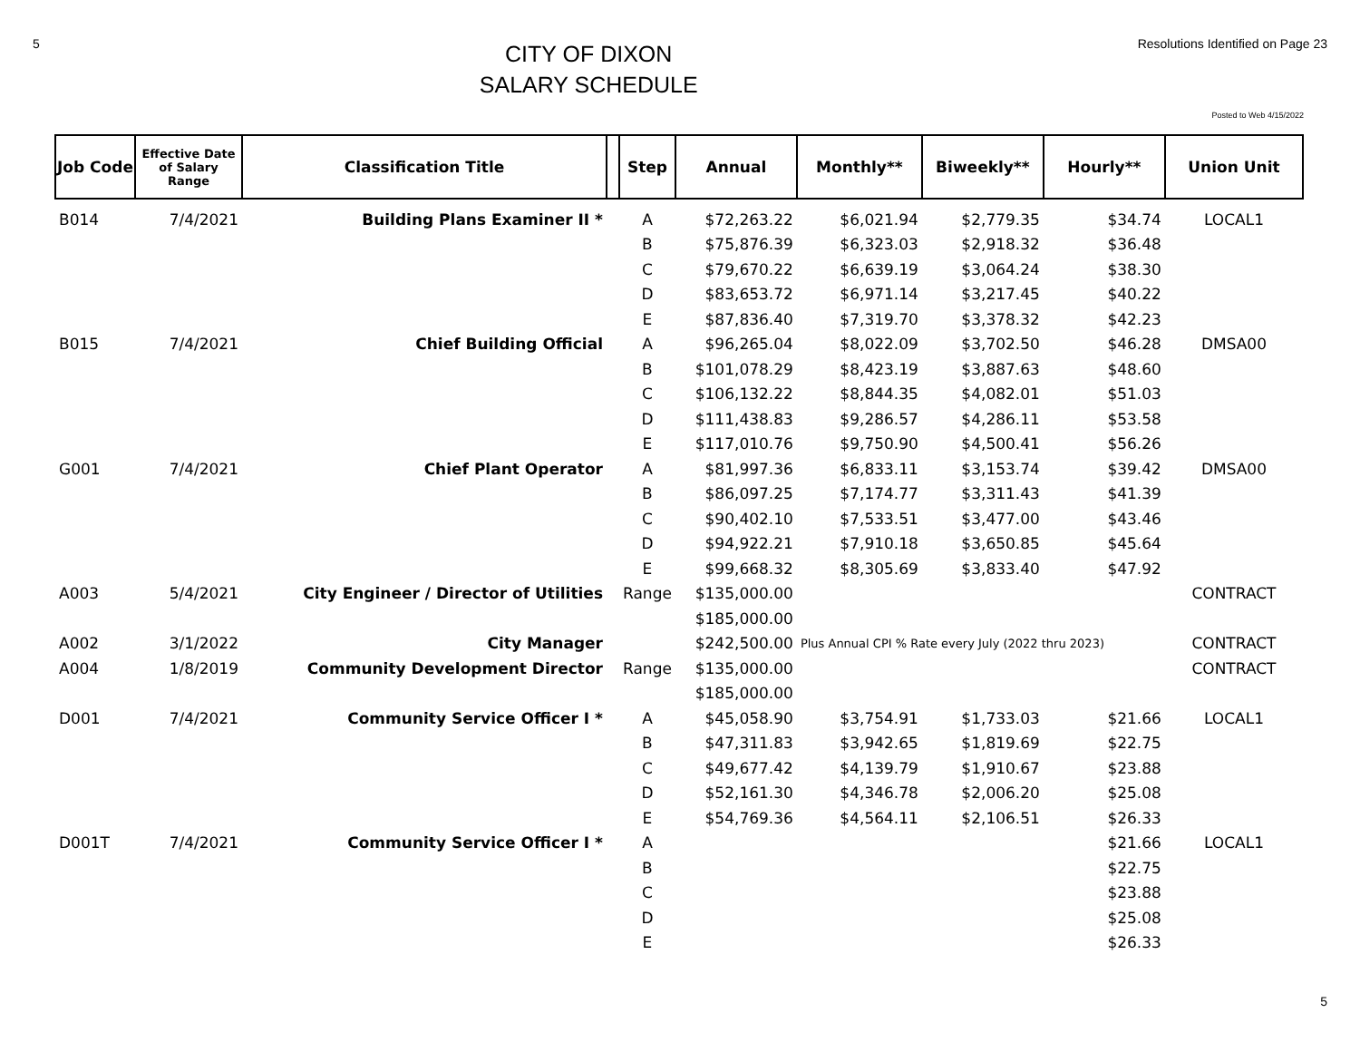5
CITY OF DIXON
SALARY SCHEDULE
Resolutions Identified on Page 23
Posted to Web 4/15/2022
| Job Code | Effective Date of Salary Range | Classification Title | | Step | Annual | Monthly** | Biweekly** | Hourly** | Union Unit |
| --- | --- | --- | --- | --- | --- | --- | --- | --- | --- |
| B014 | 7/4/2021 | Building Plans Examiner II * | | A | $72,263.22 | $6,021.94 | $2,779.35 | $34.74 | LOCAL1 |
| | | | | B | $75,876.39 | $6,323.03 | $2,918.32 | $36.48 | |
| | | | | C | $79,670.22 | $6,639.19 | $3,064.24 | $38.30 | |
| | | | | D | $83,653.72 | $6,971.14 | $3,217.45 | $40.22 | |
| | | | | E | $87,836.40 | $7,319.70 | $3,378.32 | $42.23 | |
| B015 | 7/4/2021 | Chief Building Official | | A | $96,265.04 | $8,022.09 | $3,702.50 | $46.28 | DMSA00 |
| | | | | B | $101,078.29 | $8,423.19 | $3,887.63 | $48.60 | |
| | | | | C | $106,132.22 | $8,844.35 | $4,082.01 | $51.03 | |
| | | | | D | $111,438.83 | $9,286.57 | $4,286.11 | $53.58 | |
| | | | | E | $117,010.76 | $9,750.90 | $4,500.41 | $56.26 | |
| G001 | 7/4/2021 | Chief Plant Operator | | A | $81,997.36 | $6,833.11 | $3,153.74 | $39.42 | DMSA00 |
| | | | | B | $86,097.25 | $7,174.77 | $3,311.43 | $41.39 | |
| | | | | C | $90,402.10 | $7,533.51 | $3,477.00 | $43.46 | |
| | | | | D | $94,922.21 | $7,910.18 | $3,650.85 | $45.64 | |
| | | | | E | $99,668.32 | $8,305.69 | $3,833.40 | $47.92 | |
| A003 | 5/4/2021 | City Engineer / Director of Utilities | | Range | $135,000.00 | | | | CONTRACT |
| | | | | | $185,000.00 | | | | |
| A002 | 3/1/2022 | City Manager | | | $242,500.00 | Plus Annual CPI % Rate every July (2022 thru 2023) | | | CONTRACT |
| A004 | 1/8/2019 | Community Development Director | | Range | $135,000.00 | | | | CONTRACT |
| | | | | | $185,000.00 | | | | |
| D001 | 7/4/2021 | Community Service Officer I * | | A | $45,058.90 | $3,754.91 | $1,733.03 | $21.66 | LOCAL1 |
| | | | | B | $47,311.83 | $3,942.65 | $1,819.69 | $22.75 | |
| | | | | C | $49,677.42 | $4,139.79 | $1,910.67 | $23.88 | |
| | | | | D | $52,161.30 | $4,346.78 | $2,006.20 | $25.08 | |
| | | | | E | $54,769.36 | $4,564.11 | $2,106.51 | $26.33 | |
| D001T | 7/4/2021 | Community Service Officer I * | | A | | | | $21.66 | LOCAL1 |
| | | | | B | | | | $22.75 | |
| | | | | C | | | | $23.88 | |
| | | | | D | | | | $25.08 | |
| | | | | E | | | | $26.33 | |
5